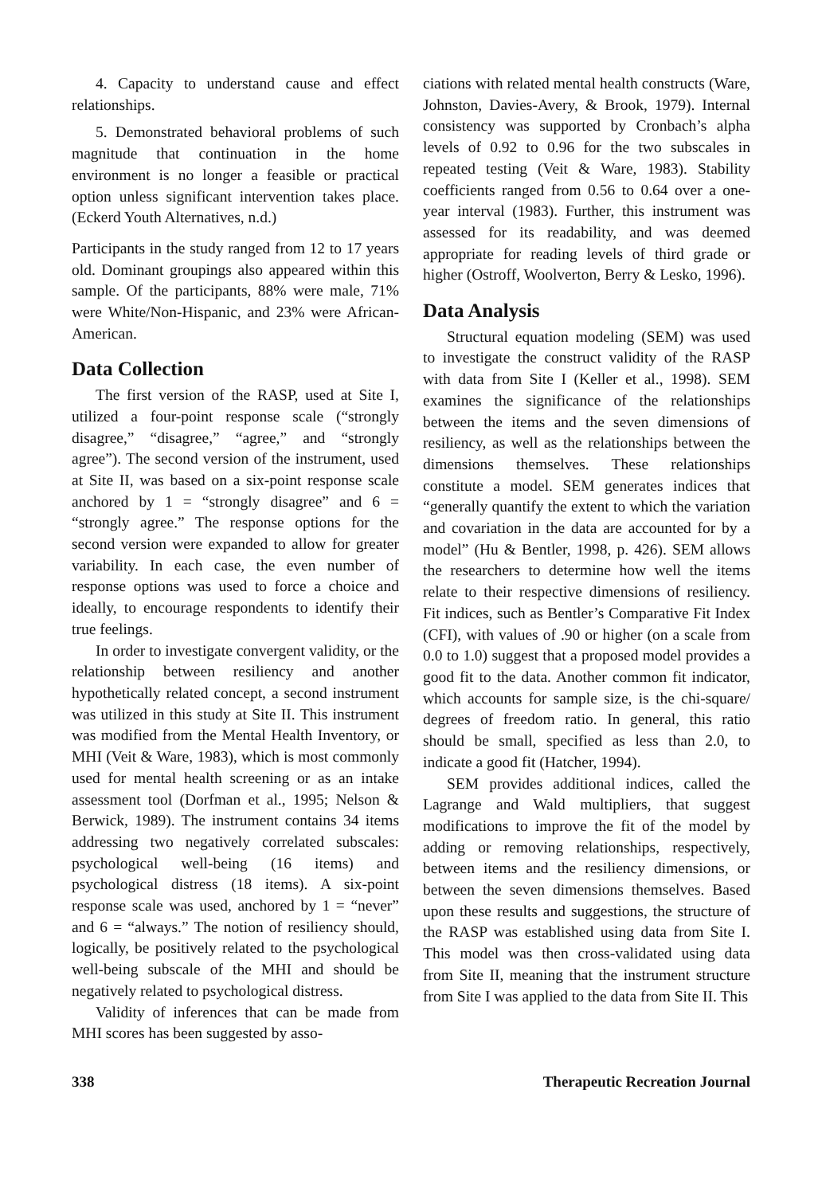4. Capacity to understand cause and effect relationships.
5. Demonstrated behavioral problems of such magnitude that continuation in the home environment is no longer a feasible or practical option unless significant intervention takes place. (Eckerd Youth Alternatives, n.d.)
Participants in the study ranged from 12 to 17 years old. Dominant groupings also appeared within this sample. Of the participants, 88% were male, 71% were White/Non-Hispanic, and 23% were African-American.
Data Collection
The first version of the RASP, used at Site I, utilized a four-point response scale (“strongly disagree,” “disagree,” “agree,” and “strongly agree”). The second version of the instrument, used at Site II, was based on a six-point response scale anchored by 1 = “strongly disagree” and 6 = “strongly agree.” The response options for the second version were expanded to allow for greater variability. In each case, the even number of response options was used to force a choice and ideally, to encourage respondents to identify their true feelings.
In order to investigate convergent validity, or the relationship between resiliency and another hypothetically related concept, a second instrument was utilized in this study at Site II. This instrument was modified from the Mental Health Inventory, or MHI (Veit & Ware, 1983), which is most commonly used for mental health screening or as an intake assessment tool (Dorfman et al., 1995; Nelson & Berwick, 1989). The instrument contains 34 items addressing two negatively correlated subscales: psychological well-being (16 items) and psychological distress (18 items). A six-point response scale was used, anchored by 1 = “never” and 6 = “always.” The notion of resiliency should, logically, be positively related to the psychological well-being subscale of the MHI and should be negatively related to psychological distress.
Validity of inferences that can be made from MHI scores has been suggested by asso-
ciations with related mental health constructs (Ware, Johnston, Davies-Avery, & Brook, 1979). Internal consistency was supported by Cronbach’s alpha levels of 0.92 to 0.96 for the two subscales in repeated testing (Veit & Ware, 1983). Stability coefficients ranged from 0.56 to 0.64 over a one-year interval (1983). Further, this instrument was assessed for its readability, and was deemed appropriate for reading levels of third grade or higher (Ostroff, Woolverton, Berry & Lesko, 1996).
Data Analysis
Structural equation modeling (SEM) was used to investigate the construct validity of the RASP with data from Site I (Keller et al., 1998). SEM examines the significance of the relationships between the items and the seven dimensions of resiliency, as well as the relationships between the dimensions themselves. These relationships constitute a model. SEM generates indices that “generally quantify the extent to which the variation and covariation in the data are accounted for by a model” (Hu & Bentler, 1998, p. 426). SEM allows the researchers to determine how well the items relate to their respective dimensions of resiliency. Fit indices, such as Bentler’s Comparative Fit Index (CFI), with values of .90 or higher (on a scale from 0.0 to 1.0) suggest that a proposed model provides a good fit to the data. Another common fit indicator, which accounts for sample size, is the chi-square/ degrees of freedom ratio. In general, this ratio should be small, specified as less than 2.0, to indicate a good fit (Hatcher, 1994).
SEM provides additional indices, called the Lagrange and Wald multipliers, that suggest modifications to improve the fit of the model by adding or removing relationships, respectively, between items and the resiliency dimensions, or between the seven dimensions themselves. Based upon these results and suggestions, the structure of the RASP was established using data from Site I. This model was then cross-validated using data from Site II, meaning that the instrument structure from Site I was applied to the data from Site II. This
338 Therapeutic Recreation Journal